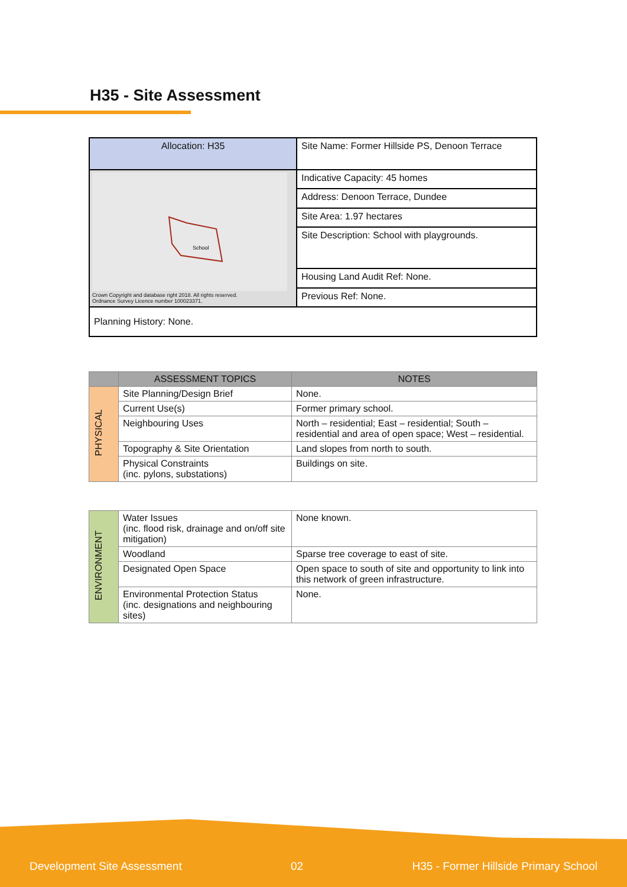H35 - Site Assessment
| Allocation: H35 | Site Name: Former Hillside PS, Denoon Terrace |
| School Crown Copyright and database right 2018. All rights reserved. Ordnance Survey Licence number 100023371. | Indicative Capacity: 45 homes |
| | Address: Denoon Terrace, Dundee |
| | Site Area: 1.97 hectares |
| | Site Description: School with playgrounds. |
| | Housing Land Audit Ref: None. |
| | Previous Ref: None. |
| Planning History: None. | |
| | ASSESSMENT TOPICS | NOTES |
| --- | --- | --- |
| PHYSICAL | Site Planning/Design Brief | None. |
| | Current Use(s) | Former primary school. |
| | Neighbouring Uses | North – residential; East – residential; South – residential and area of open space; West – residential. |
| | Topography & Site Orientation | Land slopes from north to south. |
| | Physical Constraints (inc. pylons, substations) | Buildings on site. |
| ENVIRONMENT | Water Issues (inc. flood risk, drainage and on/off site mitigation) | None known. |
| | Woodland | Sparse tree coverage to east of site. |
| | Designated Open Space | Open space to south of site and opportunity to link into this network of green infrastructure. |
| | Environmental Protection Status (inc. designations and neighbouring sites) | None. |
Development Site Assessment 02 H35 - Former Hillside Primary School